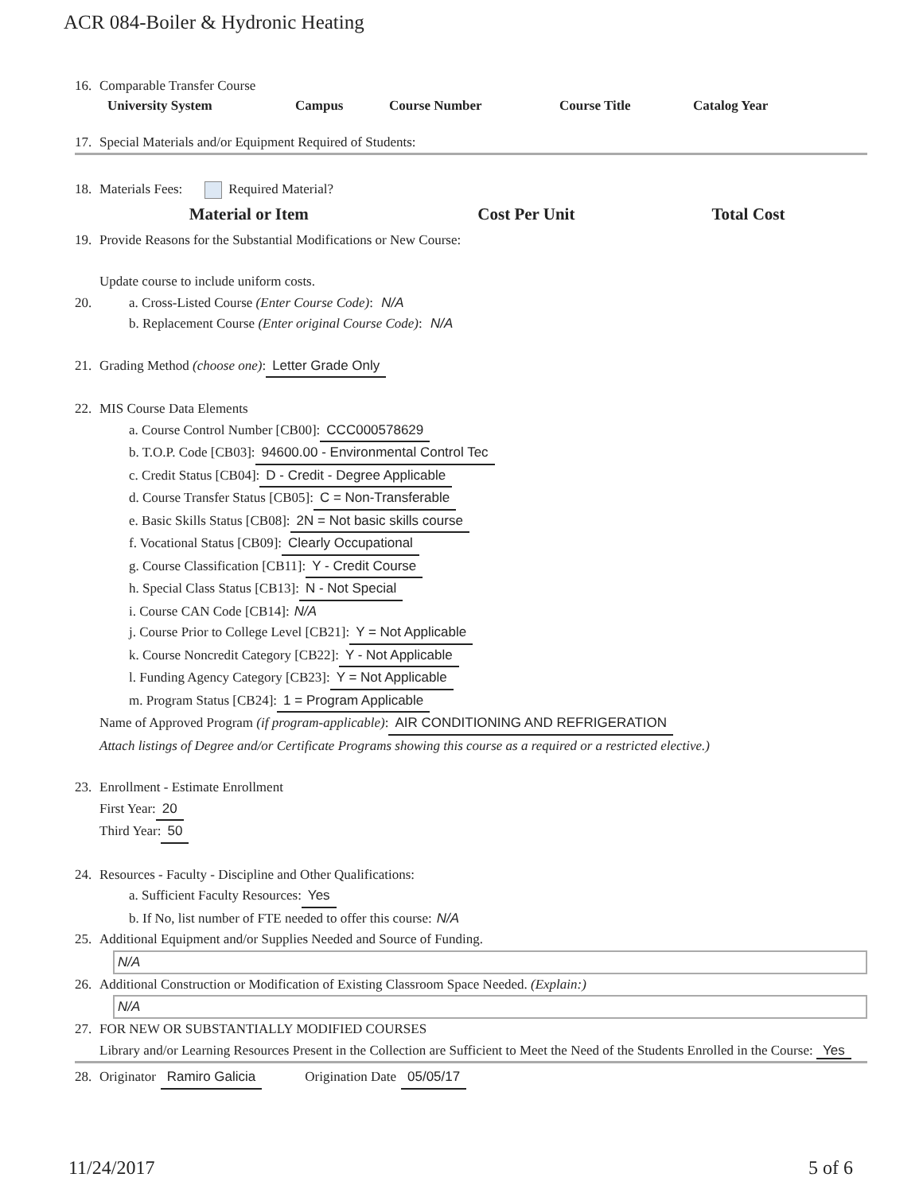ACR 084-Boiler & Hydronic Heating
16. Comparable Transfer Course
| University System | Campus | Course Number | Course Title | Catalog Year |
| --- | --- | --- | --- | --- |
17. Special Materials and/or Equipment Required of Students:
18. Materials Fees: Required Material?
| Material or Item | Cost Per Unit | Total Cost |
| --- | --- | --- |
19. Provide Reasons for the Substantial Modifications or New Course:
Update course to include uniform costs.
20. a. Cross-Listed Course (Enter Course Code): N/A
b. Replacement Course (Enter original Course Code): N/A
21. Grading Method (choose one): Letter Grade Only
22. MIS Course Data Elements
a. Course Control Number [CB00]: CCC000578629
b. T.O.P. Code [CB03]: 94600.00 - Environmental Control Tec
c. Credit Status [CB04]: D - Credit - Degree Applicable
d. Course Transfer Status [CB05]: C = Non-Transferable
e. Basic Skills Status [CB08]: 2N = Not basic skills course
f. Vocational Status [CB09]: Clearly Occupational
g. Course Classification [CB11]: Y - Credit Course
h. Special Class Status [CB13]: N - Not Special
i. Course CAN Code [CB14]: N/A
j. Course Prior to College Level [CB21]: Y = Not Applicable
k. Course Noncredit Category [CB22]: Y - Not Applicable
l. Funding Agency Category [CB23]: Y = Not Applicable
m. Program Status [CB24]: 1 = Program Applicable
Name of Approved Program (if program-applicable): AIR CONDITIONING AND REFRIGERATION
Attach listings of Degree and/or Certificate Programs showing this course as a required or a restricted elective.)
23. Enrollment - Estimate Enrollment
First Year: 20
Third Year: 50
24. Resources - Faculty - Discipline and Other Qualifications:
a. Sufficient Faculty Resources: Yes
b. If No, list number of FTE needed to offer this course: N/A
25. Additional Equipment and/or Supplies Needed and Source of Funding.
N/A
26. Additional Construction or Modification of Existing Classroom Space Needed. (Explain:)
N/A
27. FOR NEW OR SUBSTANTIALLY MODIFIED COURSES
Library and/or Learning Resources Present in the Collection are Sufficient to Meet the Need of the Students Enrolled in the Course: Yes
28. Originator Ramiro Galicia Origination Date 05/05/17
11/24/2017 5 of 6